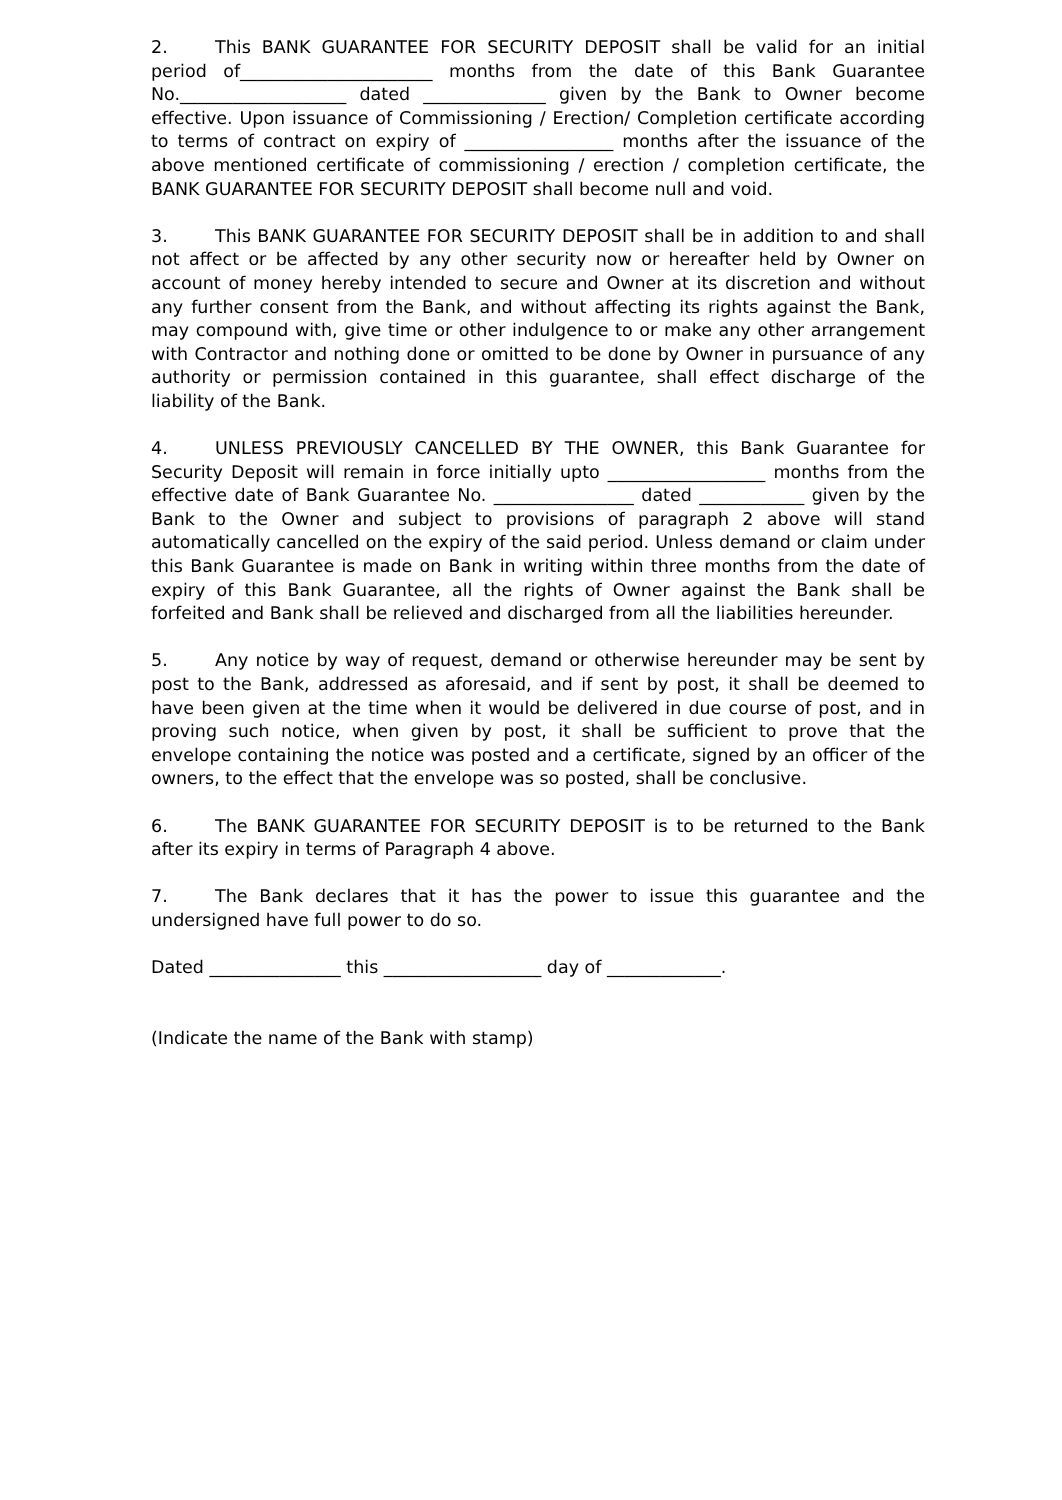2. This BANK GUARANTEE FOR SECURITY DEPOSIT shall be valid for an initial period of______________________ months from the date of this Bank Guarantee No.___________________ dated ______________ given by the Bank to Owner become effective. Upon issuance of Commissioning / Erection/ Completion certificate according to terms of contract on expiry of _________________ months after the issuance of the above mentioned certificate of commissioning / erection / completion certificate, the BANK GUARANTEE FOR SECURITY DEPOSIT shall become null and void.
3. This BANK GUARANTEE FOR SECURITY DEPOSIT shall be in addition to and shall not affect or be affected by any other security now or hereafter held by Owner on account of money hereby intended to secure and Owner at its discretion and without any further consent from the Bank, and without affecting its rights against the Bank, may compound with, give time or other indulgence to or make any other arrangement with Contractor and nothing done or omitted to be done by Owner in pursuance of any authority or permission contained in this guarantee, shall effect discharge of the liability of the Bank.
4. UNLESS PREVIOUSLY CANCELLED BY THE OWNER, this Bank Guarantee for Security Deposit will remain in force initially upto __________________ months from the effective date of Bank Guarantee No. ________________ dated ____________ given by the Bank to the Owner and subject to provisions of paragraph 2 above will stand automatically cancelled on the expiry of the said period. Unless demand or claim under this Bank Guarantee is made on Bank in writing within three months from the date of expiry of this Bank Guarantee, all the rights of Owner against the Bank shall be forfeited and Bank shall be relieved and discharged from all the liabilities hereunder.
5. Any notice by way of request, demand or otherwise hereunder may be sent by post to the Bank, addressed as aforesaid, and if sent by post, it shall be deemed to have been given at the time when it would be delivered in due course of post, and in proving such notice, when given by post, it shall be sufficient to prove that the envelope containing the notice was posted and a certificate, signed by an officer of the owners, to the effect that the envelope was so posted, shall be conclusive.
6. The BANK GUARANTEE FOR SECURITY DEPOSIT is to be returned to the Bank after its expiry in terms of Paragraph 4 above.
7. The Bank declares that it has the power to issue this guarantee and the undersigned have full power to do so.
Dated _______________ this __________________ day of _____________.
(Indicate the name of the Bank with stamp)